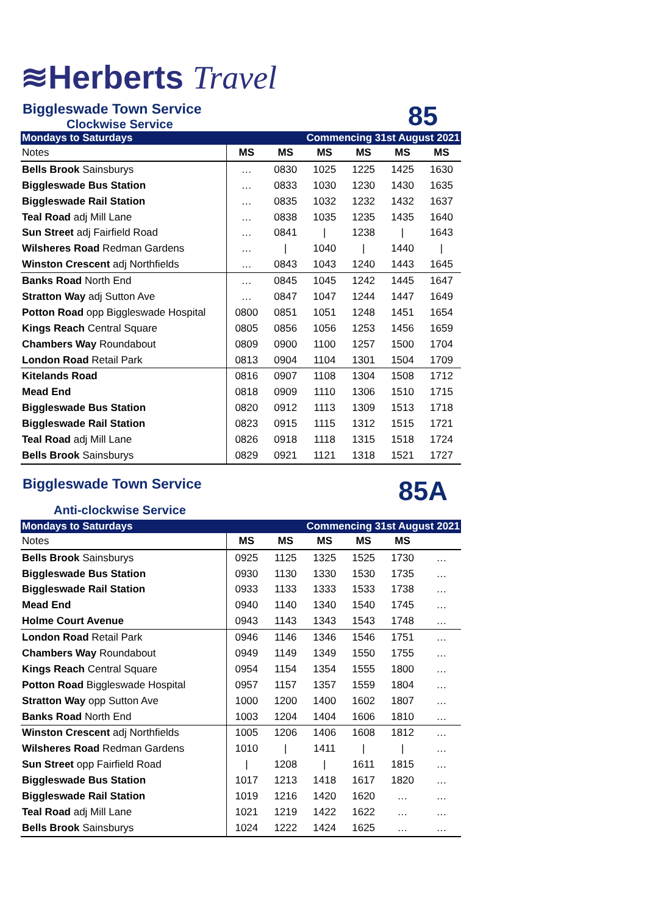≋Herberts Travel
Biggleswade Town Service
Clockwise Service
85
| Mondays to Saturdays | Commencing 31st August 2021 | | | | | |
| Notes | MS | MS | MS | MS | MS | MS |
| Bells Brook Sainsburys | … | 0830 | 1025 | 1225 | 1425 | 1630 |
| Biggleswade Bus Station | … | 0833 | 1030 | 1230 | 1430 | 1635 |
| Biggleswade Rail Station | … | 0835 | 1032 | 1232 | 1432 | 1637 |
| Teal Road adj Mill Lane | … | 0838 | 1035 | 1235 | 1435 | 1640 |
| Sun Street adj Fairfield Road | … | 0841 | / | 1238 | / | 1643 |
| Wilsheres Road Redman Gardens | … | / | 1040 | / | 1440 | / |
| Winston Crescent adj Northfields | … | 0843 | 1043 | 1240 | 1443 | 1645 |
| Banks Road North End | … | 0845 | 1045 | 1242 | 1445 | 1647 |
| Stratton Way adj Sutton Ave | … | 0847 | 1047 | 1244 | 1447 | 1649 |
| Potton Road opp Biggleswade Hospital | 0800 | 0851 | 1051 | 1248 | 1451 | 1654 |
| Kings Reach Central Square | 0805 | 0856 | 1056 | 1253 | 1456 | 1659 |
| Chambers Way Roundabout | 0809 | 0900 | 1100 | 1257 | 1500 | 1704 |
| London Road Retail Park | 0813 | 0904 | 1104 | 1301 | 1504 | 1709 |
| Kitelands Road | 0816 | 0907 | 1108 | 1304 | 1508 | 1712 |
| Mead End | 0818 | 0909 | 1110 | 1306 | 1510 | 1715 |
| Biggleswade Bus Station | 0820 | 0912 | 1113 | 1309 | 1513 | 1718 |
| Biggleswade Rail Station | 0823 | 0915 | 1115 | 1312 | 1515 | 1721 |
| Teal Road adj Mill Lane | 0826 | 0918 | 1118 | 1315 | 1518 | 1724 |
| Bells Brook Sainsburys | 0829 | 0921 | 1121 | 1318 | 1521 | 1727 |
Biggleswade Town Service
Anti-clockwise Service
85A
| Mondays to Saturdays | Commencing 31st August 2021 | | | | | |
| Notes | MS | MS | MS | MS | MS | |
| Bells Brook Sainsburys | 0925 | 1125 | 1325 | 1525 | 1730 | … |
| Biggleswade Bus Station | 0930 | 1130 | 1330 | 1530 | 1735 | … |
| Biggleswade Rail Station | 0933 | 1133 | 1333 | 1533 | 1738 | … |
| Mead End | 0940 | 1140 | 1340 | 1540 | 1745 | … |
| Holme Court Avenue | 0943 | 1143 | 1343 | 1543 | 1748 | … |
| London Road Retail Park | 0946 | 1146 | 1346 | 1546 | 1751 | … |
| Chambers Way Roundabout | 0949 | 1149 | 1349 | 1550 | 1755 | … |
| Kings Reach Central Square | 0954 | 1154 | 1354 | 1555 | 1800 | … |
| Potton Road Biggleswade Hospital | 0957 | 1157 | 1357 | 1559 | 1804 | … |
| Stratton Way opp Sutton Ave | 1000 | 1200 | 1400 | 1602 | 1807 | … |
| Banks Road North End | 1003 | 1204 | 1404 | 1606 | 1810 | … |
| Winston Crescent adj Northfields | 1005 | 1206 | 1406 | 1608 | 1812 | … |
| Wilsheres Road Redman Gardens | 1010 | / | 1411 | / | / | … |
| Sun Street opp Fairfield Road | / | 1208 | / | 1611 | 1815 | … |
| Biggleswade Bus Station | 1017 | 1213 | 1418 | 1617 | 1820 | … |
| Biggleswade Rail Station | 1019 | 1216 | 1420 | 1620 | … | … |
| Teal Road adj Mill Lane | 1021 | 1219 | 1422 | 1622 | … | … |
| Bells Brook Sainsburys | 1024 | 1222 | 1424 | 1625 | … | … |